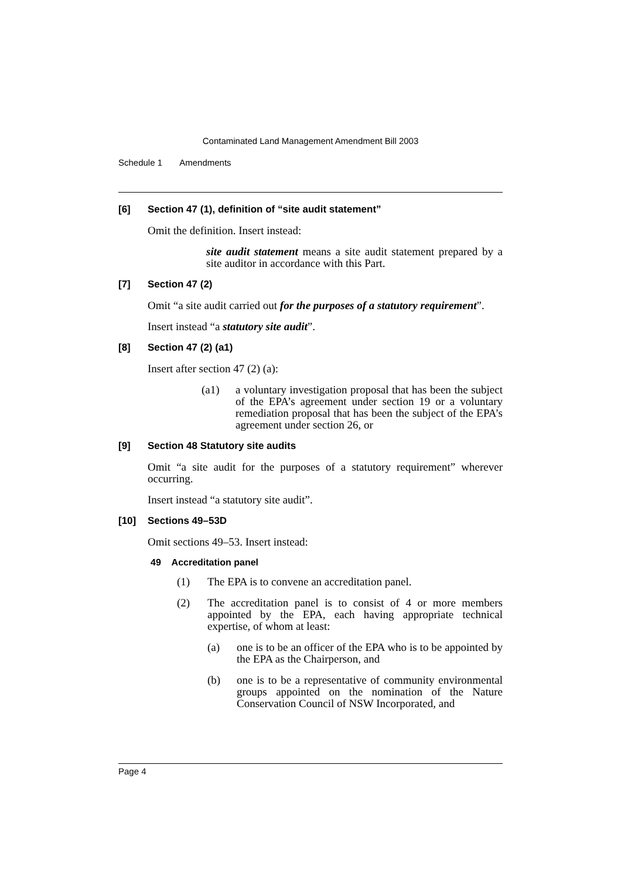Contaminated Land Management Amendment Bill 2003
Schedule 1 Amendments
[6] Section 47 (1), definition of “site audit statement”
Omit the definition. Insert instead:
site audit statement means a site audit statement prepared by a site auditor in accordance with this Part.
[7] Section 47 (2)
Omit “a site audit carried out for the purposes of a statutory requirement”.
Insert instead “a statutory site audit”.
[8] Section 47 (2) (a1)
Insert after section 47 (2) (a):
(a1) a voluntary investigation proposal that has been the subject of the EPA’s agreement under section 19 or a voluntary remediation proposal that has been the subject of the EPA’s agreement under section 26, or
[9] Section 48 Statutory site audits
Omit “a site audit for the purposes of a statutory requirement” wherever occurring.
Insert instead “a statutory site audit”.
[10] Sections 49–53D
Omit sections 49–53. Insert instead:
49 Accreditation panel
(1) The EPA is to convene an accreditation panel.
(2) The accreditation panel is to consist of 4 or more members appointed by the EPA, each having appropriate technical expertise, of whom at least:
(a) one is to be an officer of the EPA who is to be appointed by the EPA as the Chairperson, and
(b) one is to be a representative of community environmental groups appointed on the nomination of the Nature Conservation Council of NSW Incorporated, and
Page 4